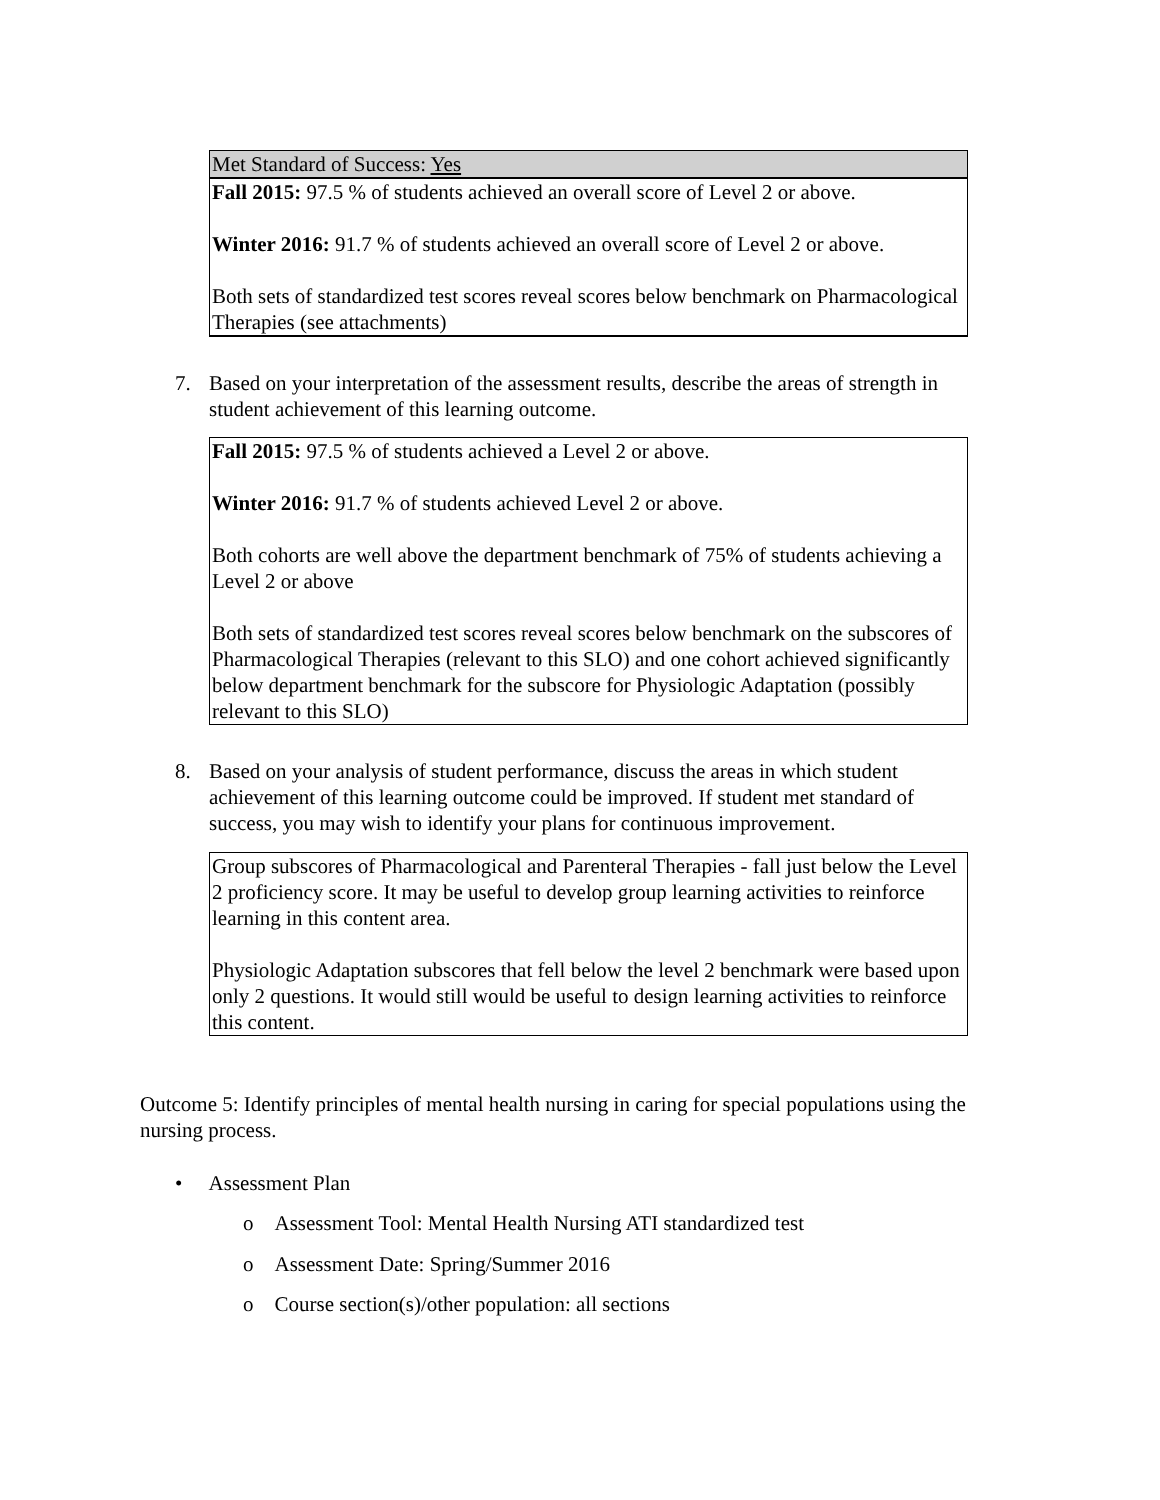Met Standard of Success: Yes
Fall 2015: 97.5 % of students achieved an overall score of Level 2 or above.
Winter 2016: 91.7 % of students achieved an overall score of Level 2 or above.
Both sets of standardized test scores reveal scores below benchmark on Pharmacological Therapies (see attachments)
7. Based on your interpretation of the assessment results, describe the areas of strength in student achievement of this learning outcome.
Fall 2015: 97.5 % of students achieved a Level 2 or above.
Winter 2016: 91.7 % of students achieved Level 2 or above.
Both cohorts are well above the department benchmark of 75% of students achieving a Level 2 or above
Both sets of standardized test scores reveal scores below benchmark on the subscores of Pharmacological Therapies (relevant to this SLO) and one cohort achieved significantly below department benchmark for the subscore for Physiologic Adaptation (possibly relevant to this SLO)
8. Based on your analysis of student performance, discuss the areas in which student achievement of this learning outcome could be improved. If student met standard of success, you may wish to identify your plans for continuous improvement.
Group subscores of Pharmacological and Parenteral Therapies - fall just below the Level 2 proficiency score. It may be useful to develop group learning activities to reinforce learning in this content area.
Physiologic Adaptation subscores that fell below the level 2 benchmark were based upon only 2 questions. It would still would be useful to design learning activities to reinforce this content.
Outcome 5: Identify principles of mental health nursing in caring for special populations using the nursing process.
• Assessment Plan
o Assessment Tool: Mental Health Nursing ATI standardized test
o Assessment Date: Spring/Summer 2016
o Course section(s)/other population: all sections